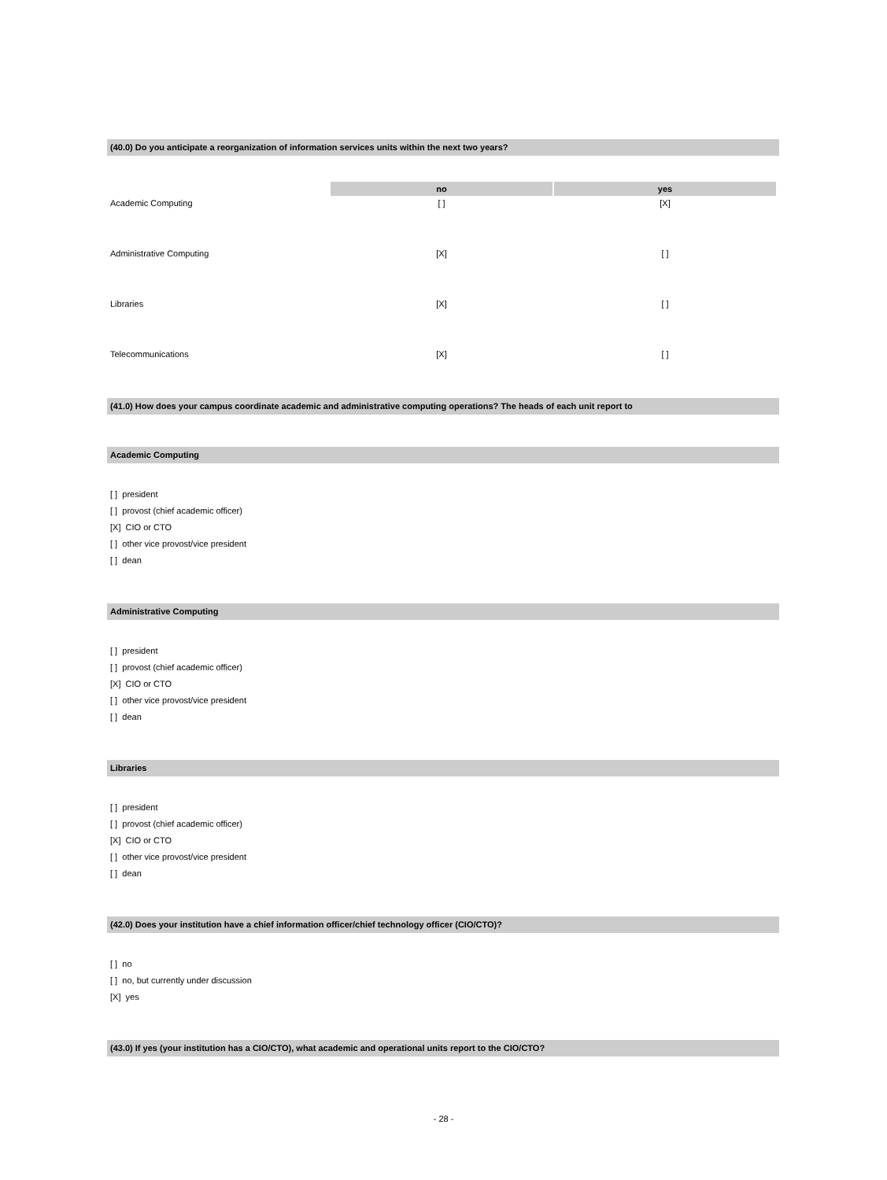(40.0) Do you anticipate a reorganization of information services units within the next two years?
| | no | yes |
| --- | --- | --- |
| Academic Computing | [ ] | [X] |
| Administrative Computing | [X] | [ ] |
| Libraries | [X] | [ ] |
| Telecommunications | [X] | [ ] |
(41.0) How does your campus coordinate academic and administrative computing operations? The heads of each unit report to
Academic Computing
[ ] president
[ ] provost (chief academic officer)
[X] CIO or CTO
[ ] other vice provost/vice president
[ ] dean
Administrative Computing
[ ] president
[ ] provost (chief academic officer)
[X] CIO or CTO
[ ] other vice provost/vice president
[ ] dean
Libraries
[ ] president
[ ] provost (chief academic officer)
[X] CIO or CTO
[ ] other vice provost/vice president
[ ] dean
(42.0) Does your institution have a chief information officer/chief technology officer (CIO/CTO)?
[ ] no
[ ] no, but currently under discussion
[X] yes
(43.0) If yes (your institution has a CIO/CTO), what academic and operational units report to the CIO/CTO?
- 28 -